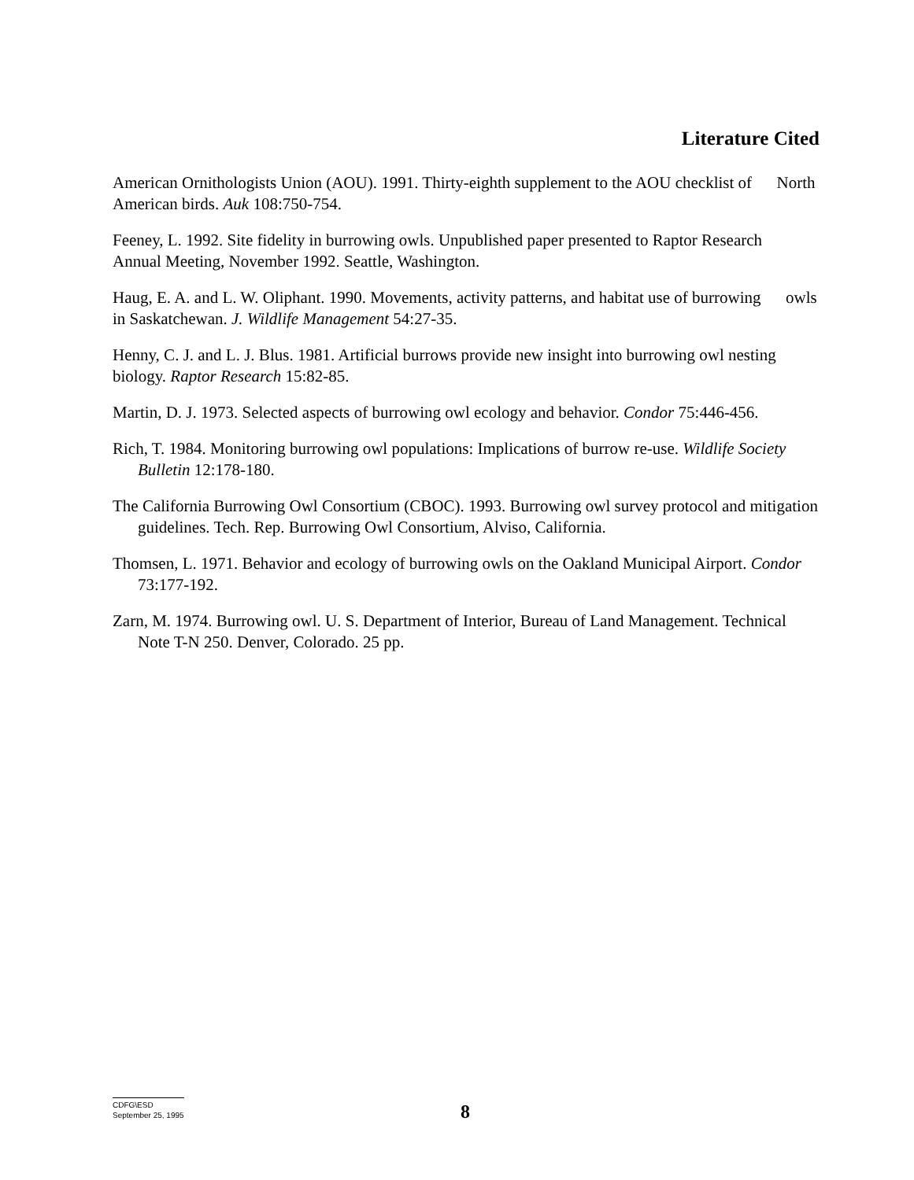Literature Cited
American Ornithologists Union (AOU). 1991. Thirty-eighth supplement to the AOU checklist of North American birds. Auk 108:750-754.
Feeney, L. 1992. Site fidelity in burrowing owls. Unpublished paper presented to Raptor Research Annual Meeting, November 1992. Seattle, Washington.
Haug, E. A. and L. W. Oliphant. 1990. Movements, activity patterns, and habitat use of burrowing owls in Saskatchewan. J. Wildlife Management 54:27-35.
Henny, C. J. and L. J. Blus. 1981. Artificial burrows provide new insight into burrowing owl nesting biology. Raptor Research 15:82-85.
Martin, D. J. 1973. Selected aspects of burrowing owl ecology and behavior. Condor 75:446-456.
Rich, T. 1984. Monitoring burrowing owl populations: Implications of burrow re-use. Wildlife Society Bulletin 12:178-180.
The California Burrowing Owl Consortium (CBOC). 1993. Burrowing owl survey protocol and mitigation guidelines. Tech. Rep. Burrowing Owl Consortium, Alviso, California.
Thomsen, L. 1971. Behavior and ecology of burrowing owls on the Oakland Municipal Airport. Condor 73:177-192.
Zarn, M. 1974. Burrowing owl. U. S. Department of Interior, Bureau of Land Management. Technical Note T-N 250. Denver, Colorado. 25 pp.
CDFG\ESD
September 25, 1995
8